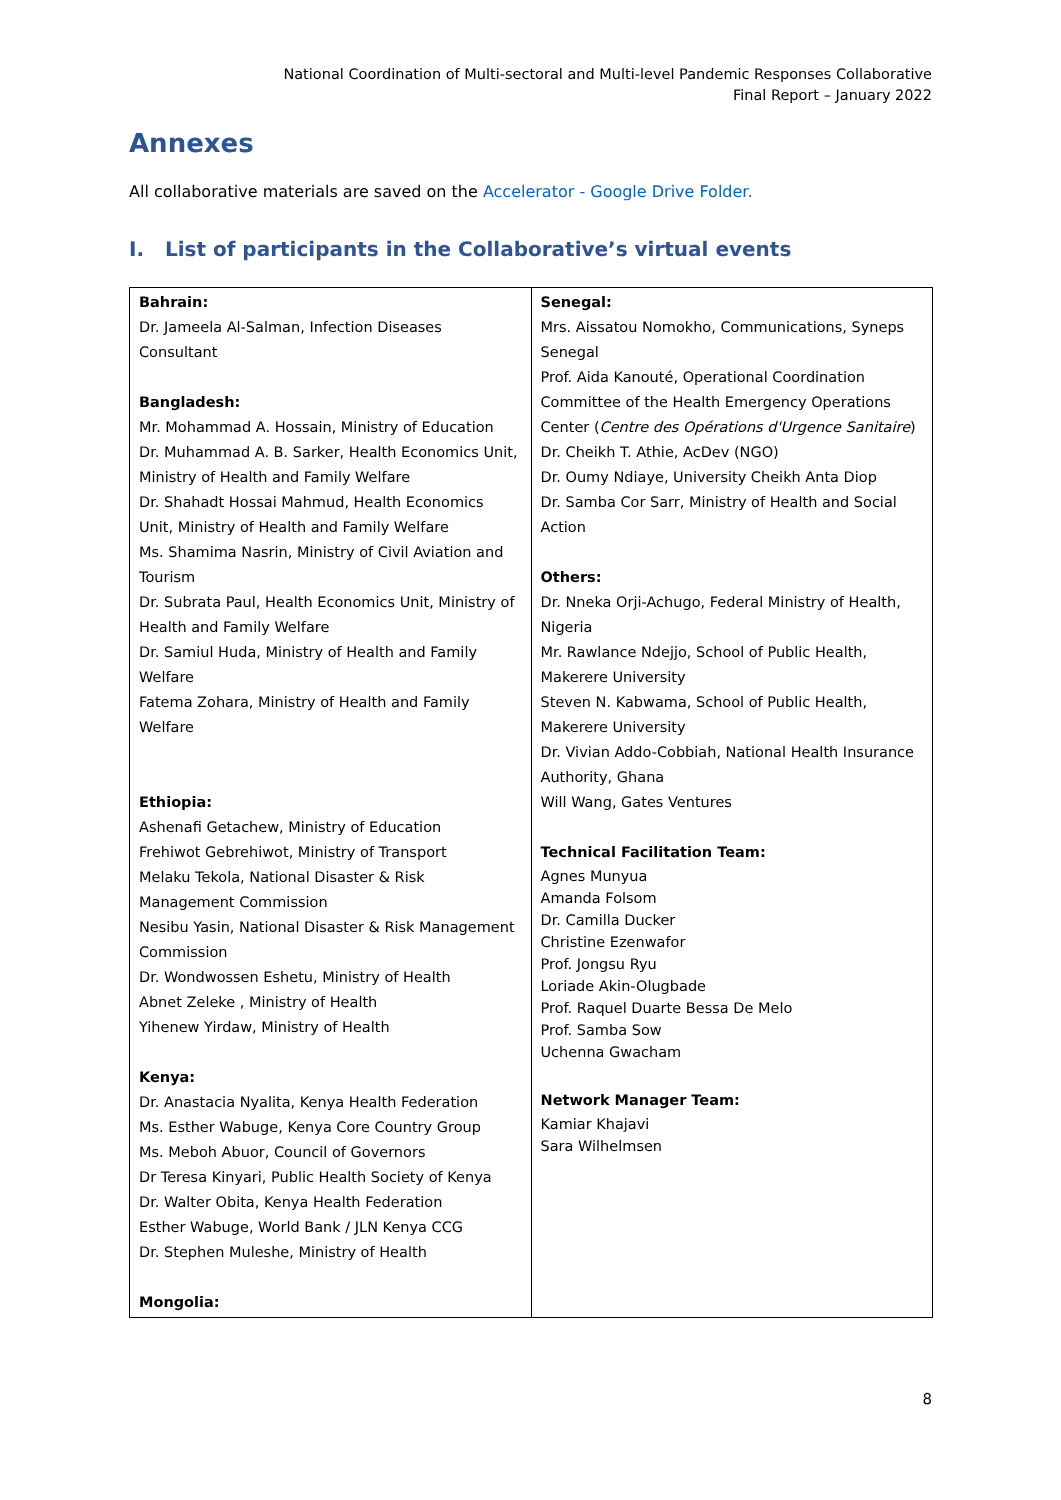National Coordination of Multi-sectoral and Multi-level Pandemic Responses Collaborative
Final Report – January 2022
Annexes
All collaborative materials are saved on the Accelerator - Google Drive Folder.
I. List of participants in the Collaborative’s virtual events
| Bahrain: Dr. Jameela Al-Salman, Infection Diseases Consultant Bangladesh: Mr. Mohammad A. Hossain, Ministry of Education Dr. Muhammad A. B. Sarker, Health Economics Unit, Ministry of Health and Family Welfare Dr. Shahadt Hossai Mahmud, Health Economics Unit, Ministry of Health and Family Welfare Ms. Shamima Nasrin, Ministry of Civil Aviation and Tourism Dr. Subrata Paul, Health Economics Unit, Ministry of Health and Family Welfare Dr. Samiul Huda, Ministry of Health and Family Welfare Fatema Zohara, Ministry of Health and Family Welfare Ethiopia: Ashenafi Getachew, Ministry of Education Frehiwot Gebrehiwot, Ministry of Transport Melaku Tekola, National Disaster & Risk Management Commission Nesibu Yasin, National Disaster & Risk Management Commission Dr. Wondwossen Eshetu, Ministry of Health Abnet Zeleke , Ministry of Health Yihenew Yirdaw, Ministry of Health Kenya: Dr. Anastacia Nyalita, Kenya Health Federation Ms. Esther Wabuge, Kenya Core Country Group Ms. Meboh Abuor, Council of Governors Dr Teresa Kinyari, Public Health Society of Kenya Dr. Walter Obita, Kenya Health Federation Esther Wabuge, World Bank / JLN Kenya CCG Dr. Stephen Muleshe, Ministry of Health Mongolia: | Senegal: Mrs. Aissatou Nomokho, Communications, Syneps Senegal Prof. Aida Kanouté, Operational Coordination Committee of the Health Emergency Operations Center ( Centre des Opérations d'Urgence Sanitaire ) Dr. Cheikh T. Athie, AcDev (NGO) Dr. Oumy Ndiaye, University Cheikh Anta Diop Dr. Samba Cor Sarr, Ministry of Health and Social Action Others: Dr. Nneka Orji-Achugo, Federal Ministry of Health, Nigeria Mr. Rawlance Ndejjo, School of Public Health, Makerere University Steven N. Kabwama, School of Public Health, Makerere University Dr. Vivian Addo-Cobbiah, National Health Insurance Authority, Ghana Will Wang, Gates Ventures Technical Facilitation Team: Agnes Munyua Amanda Folsom Dr. Camilla Ducker Christine Ezenwafor Prof. Jongsu Ryu Loriade Akin-Olugbade Prof. Raquel Duarte Bessa De Melo Prof. Samba Sow Uchenna Gwacham Network Manager Team: Kamiar Khajavi Sara Wilhelmsen |
8